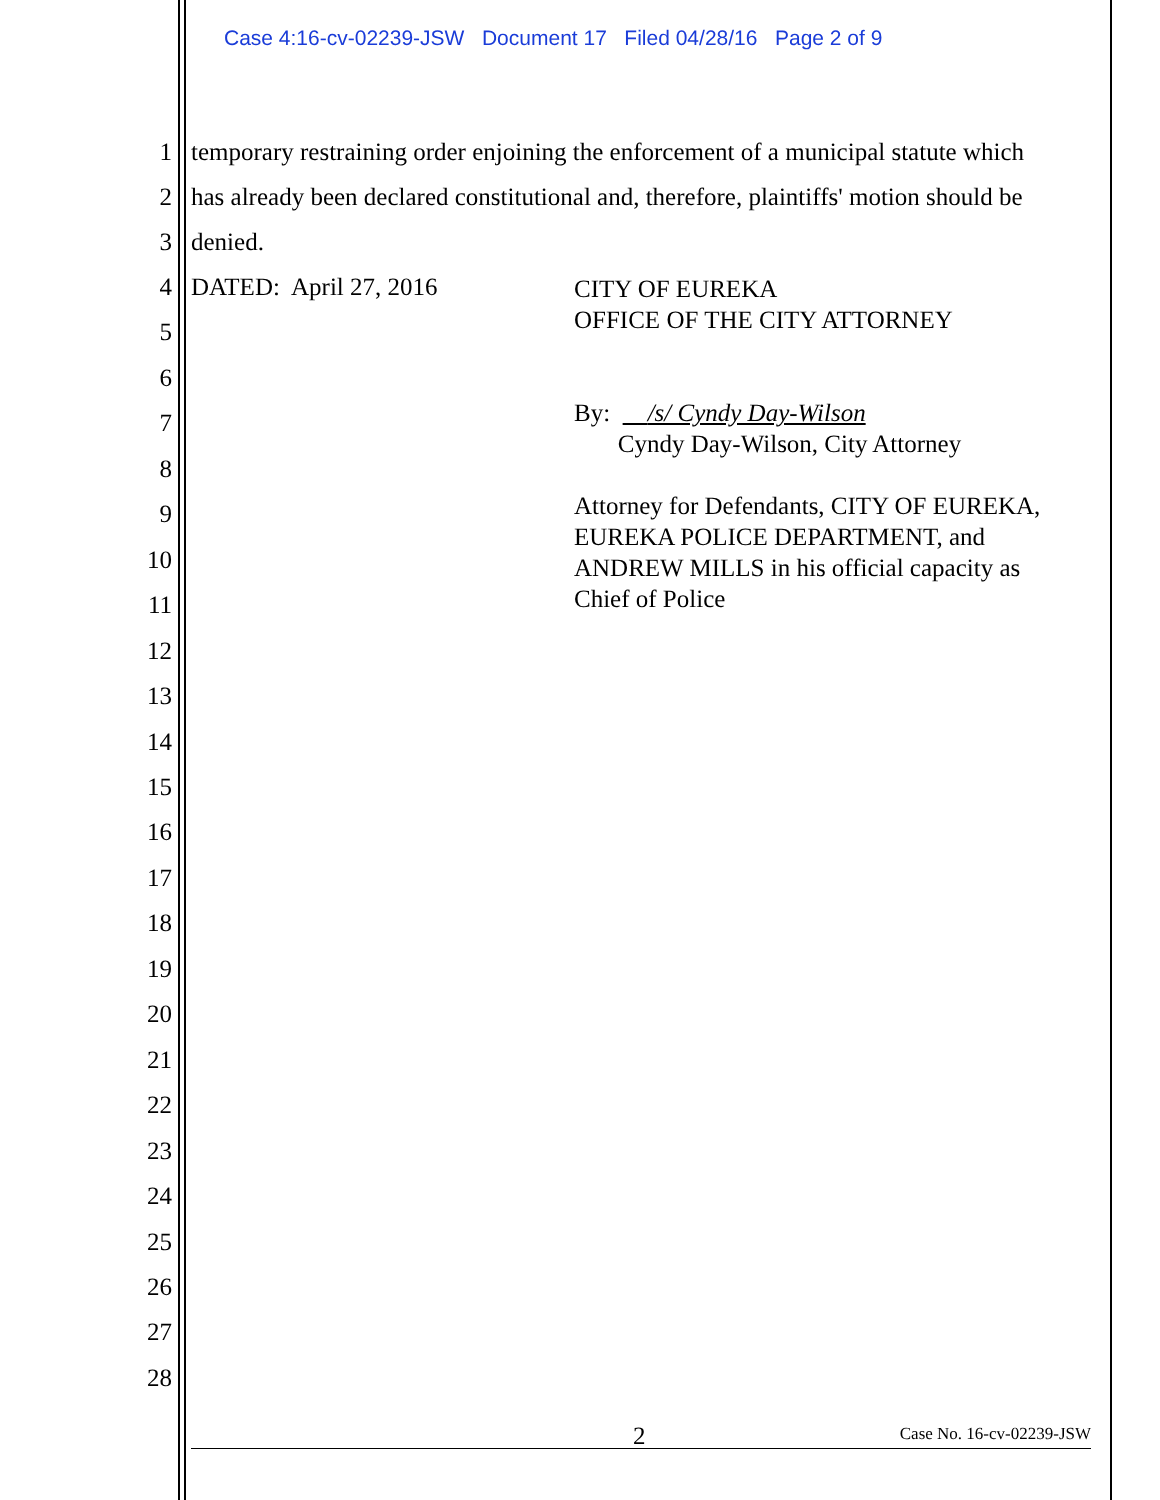Case 4:16-cv-02239-JSW Document 17 Filed 04/28/16 Page 2 of 9
1 temporary restraining order enjoining the enforcement of a municipal statute which
2 has already been declared constitutional and, therefore, plaintiffs' motion should be
3 denied.
4 DATED: April 27, 2016
CITY OF EUREKA
OFFICE OF THE CITY ATTORNEY
By: /s/ Cyndy Day-Wilson
Cyndy Day-Wilson, City Attorney
Attorney for Defendants, CITY OF EUREKA,
EUREKA POLICE DEPARTMENT, and
ANDREW MILLS in his official capacity as
Chief of Police
5
6
7
8
9
10
11
12
13
14
15
16
17
18
19
20
21
22
23
24
25
26
27
28
2 Case No. 16-cv-02239-JSW